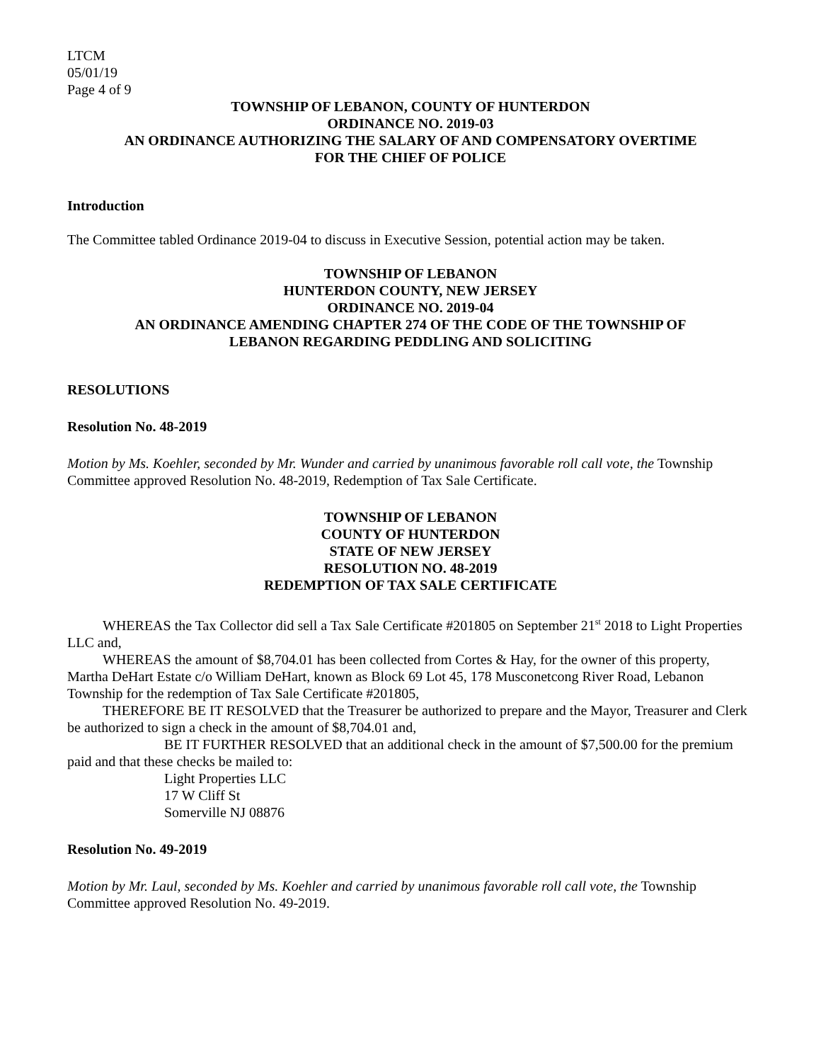LTCM
05/01/19
Page 4 of 9
TOWNSHIP OF LEBANON, COUNTY OF HUNTERDON
ORDINANCE NO. 2019-03
AN ORDINANCE AUTHORIZING THE SALARY OF AND COMPENSATORY OVERTIME
FOR THE CHIEF OF POLICE
Introduction
The Committee tabled Ordinance 2019-04 to discuss in Executive Session, potential action may be taken.
TOWNSHIP OF LEBANON
HUNTERDON COUNTY, NEW JERSEY
ORDINANCE NO. 2019-04
AN ORDINANCE AMENDING CHAPTER 274 OF THE CODE OF THE TOWNSHIP OF
LEBANON REGARDING PEDDLING AND SOLICITING
RESOLUTIONS
Resolution No. 48-2019
Motion by Ms. Koehler, seconded by Mr. Wunder and carried by unanimous favorable roll call vote, the Township Committee approved Resolution No. 48-2019, Redemption of Tax Sale Certificate.
TOWNSHIP OF LEBANON
COUNTY OF HUNTERDON
STATE OF NEW JERSEY
RESOLUTION NO. 48-2019
REDEMPTION OF TAX SALE CERTIFICATE
WHEREAS the Tax Collector did sell a Tax Sale Certificate #201805 on September 21<sup>st</sup> 2018 to Light Properties LLC and,
WHEREAS the amount of $8,704.01 has been collected from Cortes & Hay, for the owner of this property, Martha DeHart Estate c/o William DeHart, known as Block 69 Lot 45, 178 Musconetcong River Road, Lebanon Township for the redemption of Tax Sale Certificate #201805,
THEREFORE BE IT RESOLVED that the Treasurer be authorized to prepare and the Mayor, Treasurer and Clerk be authorized to sign a check in the amount of $8,704.01 and,
BE IT FURTHER RESOLVED that an additional check in the amount of $7,500.00 for the premium paid and that these checks be mailed to:
Light Properties LLC
17 W Cliff St
Somerville NJ 08876
Resolution No. 49-2019
Motion by Mr. Laul, seconded by Ms. Koehler and carried by unanimous favorable roll call vote, the Township Committee approved Resolution No. 49-2019.